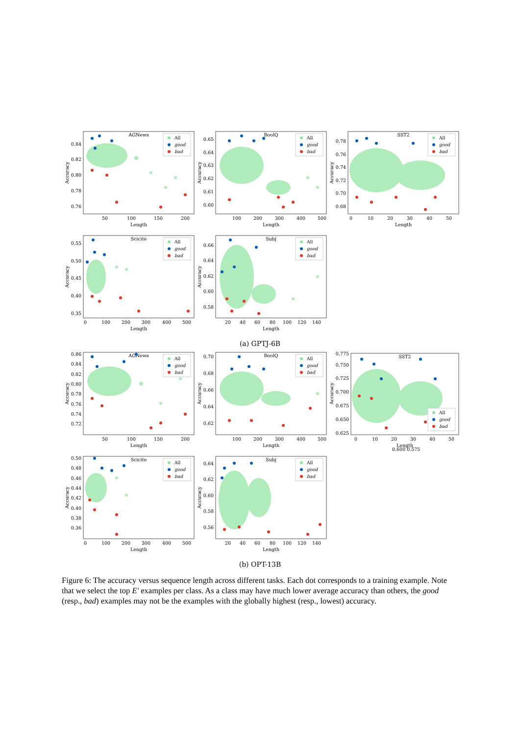AGNews
0.84
0.82
0.80
0.78
0.76
50
100
150
200
Length
Accuracy
All
good
bad
BoolQ
0.65
0.64
0.63
0.62
0.61
0.60
100
200
300
400
500
Length
Accuracy
All
good
bad
SST2
0.78
0.76
0.74
0.72
0.70
0.68
0
10
20
30
40
50
Length
Accuracy
All
good
bad
Scicite
0.55
0.50
0.45
0.40
0.35
0
100
200
300
400
500
Length
Accuracy
All
good
bad
Subj
0.66
0.64
0.62
0.60
0.58
20
40
60
80
100
120
140
Length
Accuracy
All
good
bad
(a) GPTJ-6B
AGNews
0.86
0.84
0.82
0.80
0.78
0.76
0.74
0.72
50
100
150
200
Length
Accuracy
All
good
bad
BoolQ
0.70
0.68
0.66
0.64
0.62
100
200
300
400
500
Length
Accuracy
All
good
bad
SST2
0.775
0.750
0.725
0.700
0.675
0.650
0.625
0
10
20
30
40
50
Length
Accuracy
All
good
bad
0.600 0.575
Scicite
0.50
0.48
0.46
0.44
0.42
0.40
0.38
0.36
0
100
200
300
400
500
Length
Accuracy
All
good
bad
Subj
0.64
0.62
0.60
0.58
0.56
20
40
60
80
100
120
140
Length
Accuracy
All
good
bad
(b) OPT-13B
Figure 6: The accuracy versus sequence length across different tasks. Each dot corresponds to a training example. Note that we select the top E′ examples per class. As a class may have much lower average accuracy than others, the good (resp., bad) examples may not be the examples with the globally highest (resp., lowest) accuracy.